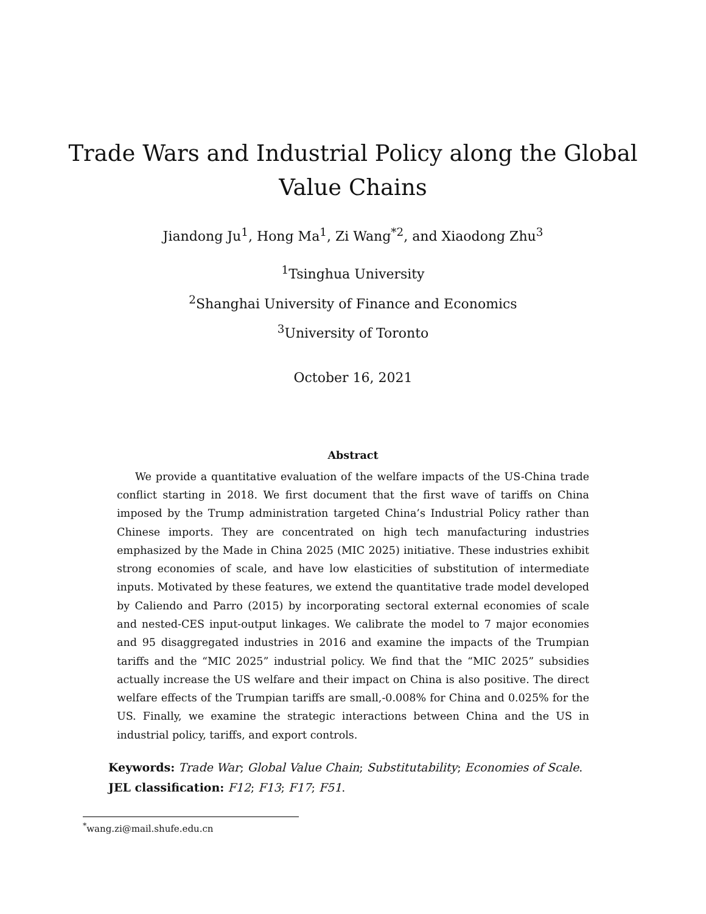Trade Wars and Industrial Policy along the Global
Value Chains
Jiandong Ju<sup>1</sup>, Hong Ma<sup>1</sup>, Zi Wang<sup>*2</sup>, and Xiaodong Zhu<sup>3</sup>
<sup>1</sup> Tsinghua University
<sup>2</sup> Shanghai University of Finance and Economics
<sup>3</sup> University of Toronto
October 16, 2021
Abstract
We provide a quantitative evaluation of the welfare impacts of the US-China trade conflict starting in 2018. We first document that the first wave of tariffs on China imposed by the Trump administration targeted China’s Industrial Policy rather than Chinese imports. They are concentrated on high tech manufacturing industries emphasized by the Made in China 2025 (MIC 2025) initiative. These industries exhibit strong economies of scale, and have low elasticities of substitution of intermediate inputs. Motivated by these features, we extend the quantitative trade model developed by Caliendo and Parro (2015) by incorporating sectoral external economies of scale and nested-CES input-output linkages. We calibrate the model to 7 major economies and 95 disaggregated industries in 2016 and examine the impacts of the Trumpian tariffs and the “MIC 2025” industrial policy. We find that the “MIC 2025” subsidies actually increase the US welfare and their impact on China is also positive. The direct welfare effects of the Trumpian tariffs are small,-0.008% for China and 0.025% for the US. Finally, we examine the strategic interactions between China and the US in industrial policy, tariffs, and export controls.
Keywords: Trade War; Global Value Chain; Substitutability; Economies of Scale.
JEL classification: F12; F13; F17; F51.
<sup>*</sup> wang.zi@mail.shufe.edu.cn